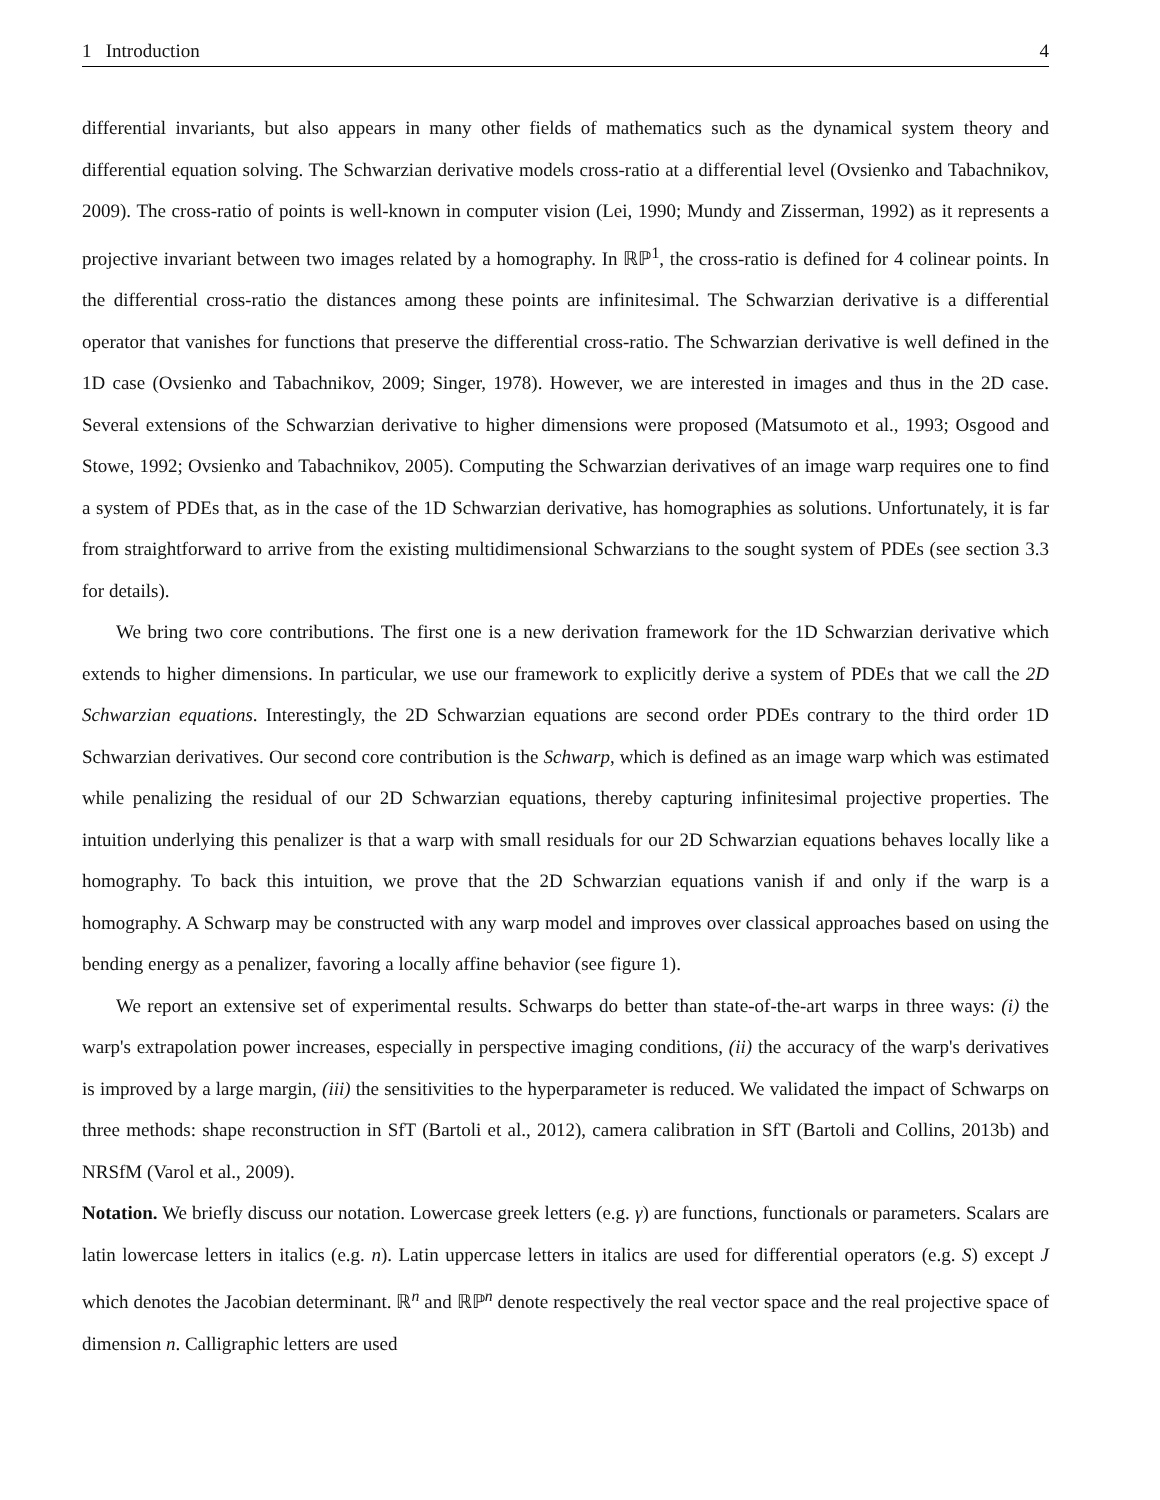1 Introduction 4
differential invariants, but also appears in many other fields of mathematics such as the dynamical system theory and differential equation solving. The Schwarzian derivative models cross-ratio at a differential level (Ovsienko and Tabachnikov, 2009). The cross-ratio of points is well-known in computer vision (Lei, 1990; Mundy and Zisserman, 1992) as it represents a projective invariant between two images related by a homography. In ℝℙ<sup>1</sup>, the cross-ratio is defined for 4 colinear points. In the differential cross-ratio the distances among these points are infinitesimal. The Schwarzian derivative is a differential operator that vanishes for functions that preserve the differential cross-ratio. The Schwarzian derivative is well defined in the 1D case (Ovsienko and Tabachnikov, 2009; Singer, 1978). However, we are interested in images and thus in the 2D case. Several extensions of the Schwarzian derivative to higher dimensions were proposed (Matsumoto et al., 1993; Osgood and Stowe, 1992; Ovsienko and Tabachnikov, 2005). Computing the Schwarzian derivatives of an image warp requires one to find a system of PDEs that, as in the case of the 1D Schwarzian derivative, has homographies as solutions. Unfortunately, it is far from straightforward to arrive from the existing multidimensional Schwarzians to the sought system of PDEs (see section 3.3 for details).
We bring two core contributions. The first one is a new derivation framework for the 1D Schwarzian derivative which extends to higher dimensions. In particular, we use our framework to explicitly derive a system of PDEs that we call the 2D Schwarzian equations. Interestingly, the 2D Schwarzian equations are second order PDEs contrary to the third order 1D Schwarzian derivatives. Our second core contribution is the Schwarp, which is defined as an image warp which was estimated while penalizing the residual of our 2D Schwarzian equations, thereby capturing infinitesimal projective properties. The intuition underlying this penalizer is that a warp with small residuals for our 2D Schwarzian equations behaves locally like a homography. To back this intuition, we prove that the 2D Schwarzian equations vanish if and only if the warp is a homography. A Schwarp may be constructed with any warp model and improves over classical approaches based on using the bending energy as a penalizer, favoring a locally affine behavior (see figure 1).
We report an extensive set of experimental results. Schwarps do better than state-of-the-art warps in three ways: (i) the warp's extrapolation power increases, especially in perspective imaging conditions, (ii) the accuracy of the warp's derivatives is improved by a large margin, (iii) the sensitivities to the hyperparameter is reduced. We validated the impact of Schwarps on three methods: shape reconstruction in SfT (Bartoli et al., 2012), camera calibration in SfT (Bartoli and Collins, 2013b) and NRSfM (Varol et al., 2009).
Notation. We briefly discuss our notation. Lowercase greek letters (e.g. γ) are functions, functionals or parameters. Scalars are latin lowercase letters in italics (e.g. n). Latin uppercase letters in italics are used for differential operators (e.g. S) except J which denotes the Jacobian determinant. ℝ<sup>n</sup> and ℝℙ<sup>n</sup> denote respectively the real vector space and the real projective space of dimension n. Calligraphic letters are used